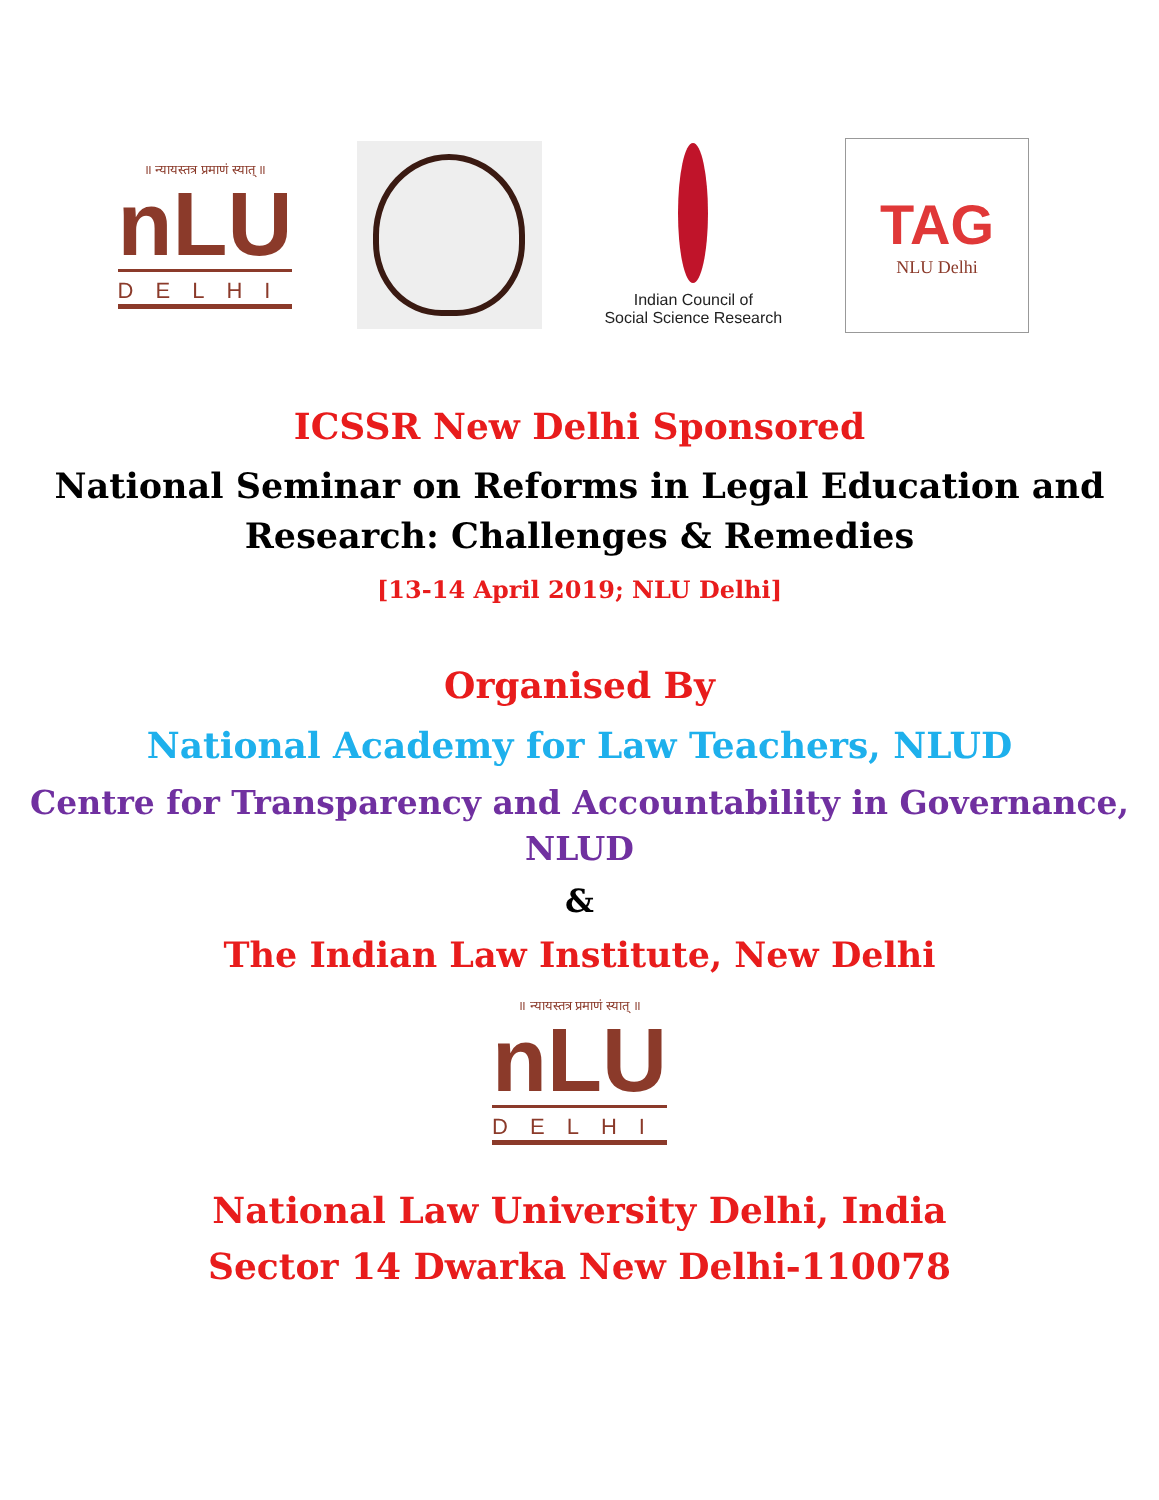॥ न्यायस्तत्र प्रमाणं स्यात् ॥
nLU
DELHI
Indian Council of
Social Science Research
TAG
NLU Delhi
ICSSR New Delhi Sponsored
National Seminar on Reforms in Legal Education and
Research: Challenges & Remedies
[13-14 April 2019; NLU Delhi]
Organised By
National Academy for Law Teachers, NLUD
Centre for Transparency and Accountability in Governance,
NLUD
&
The Indian Law Institute, New Delhi
॥ न्यायस्तत्र प्रमाणं स्यात् ॥
nLU
DELHI
National Law University Delhi, India
Sector 14 Dwarka New Delhi-110078